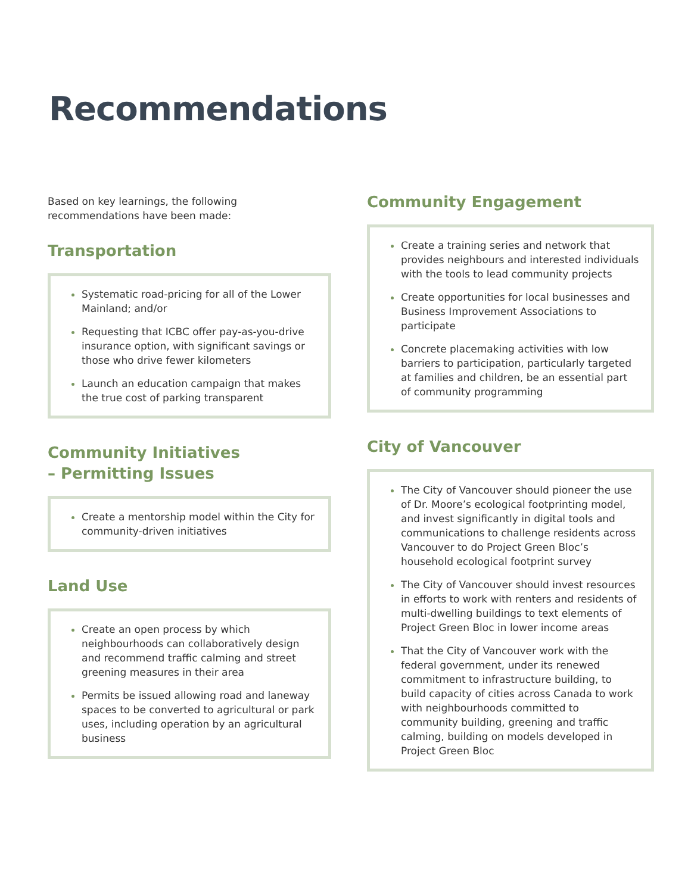Recommendations
Based on key learnings, the following recommendations have been made:
Transportation
Systematic road-pricing for all of the Lower Mainland; and/or
Requesting that ICBC offer pay-as-you-drive insurance option, with significant savings or those who drive fewer kilometers
Launch an education campaign that makes the true cost of parking transparent
Community Initiatives
– Permitting Issues
Create a mentorship model within the City for community-driven initiatives
Land Use
Create an open process by which neighbourhoods can collaboratively design and recommend traffic calming and street greening measures in their area
Permits be issued allowing road and laneway spaces to be converted to agricultural or park uses, including operation by an agricultural business
Community Engagement
Create a training series and network that provides neighbours and interested individuals with the tools to lead community projects
Create opportunities for local businesses and Business Improvement Associations to participate
Concrete placemaking activities with low barriers to participation, particularly targeted at families and children, be an essential part of community programming
City of Vancouver
The City of Vancouver should pioneer the use of Dr. Moore’s ecological footprinting model, and invest significantly in digital tools and communications to challenge residents across Vancouver to do Project Green Bloc’s household ecological footprint survey
The City of Vancouver should invest resources in efforts to work with renters and residents of multi-dwelling buildings to text elements of Project Green Bloc in lower income areas
That the City of Vancouver work with the federal government, under its renewed commitment to infrastructure building, to build capacity of cities across Canada to work with neighbourhoods committed to community building, greening and traffic calming, building on models developed in Project Green Bloc